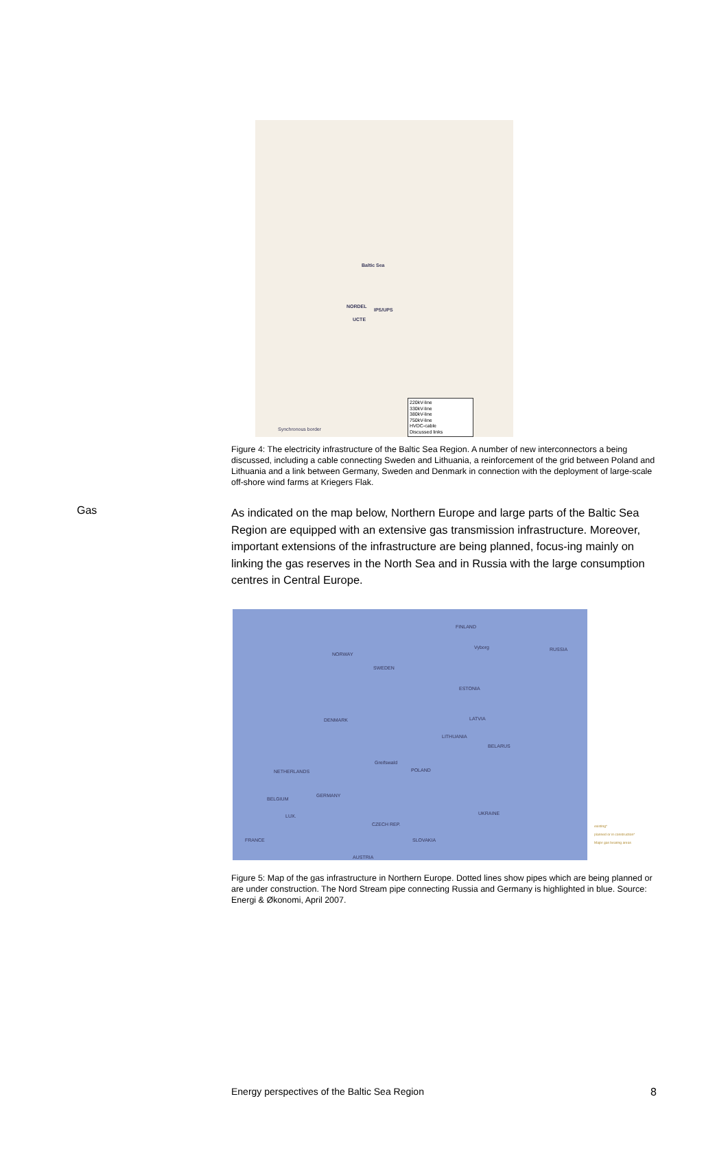Baltic Sea
NORDEL
IPS/UPS
UCTE
Synchronous border
220kV-line
330kV-line
380kV-line
750kV-line
HVDC-cable
Discussed links
Figure 4: The electricity infrastructure of the Baltic Sea Region. A number of new interconnectors a being discussed, including a cable connecting Sweden and Lithuania, a reinforcement of the grid between Poland and Lithuania and a link between Germany, Sweden and Denmark in connection with the deployment of large-scale off-shore wind farms at Kriegers Flak.
Gas
As indicated on the map below, Northern Europe and large parts of the Baltic Sea Region are equipped with an extensive gas transmission infrastructure. Moreover, important extensions of the infrastructure are being planned, focus-ing mainly on linking the gas reserves in the North Sea and in Russia with the large consumption centres in Central Europe.
FINLAND
NORWAY
SWEDEN
RUSSIA Vyborg
ESTONIA
DENMARK LATVIA
LITHUANIA
BELARUS
Greifswald
NETHERLANDS POLAND
GERMANY
BELGIUM
UKRAINE LUX.
CZECH REP.
FRANCE SLOVAKIA
AUSTRIA
existing*
planned or in construction*
Major gas bearing areas
Figure 5: Map of the gas infrastructure in Northern Europe. Dotted lines show pipes which are being planned or are under construction. The Nord Stream pipe connecting Russia and Germany is highlighted in blue. Source: Energi & Økonomi, April 2007.
Energy perspectives of the Baltic Sea Region 8